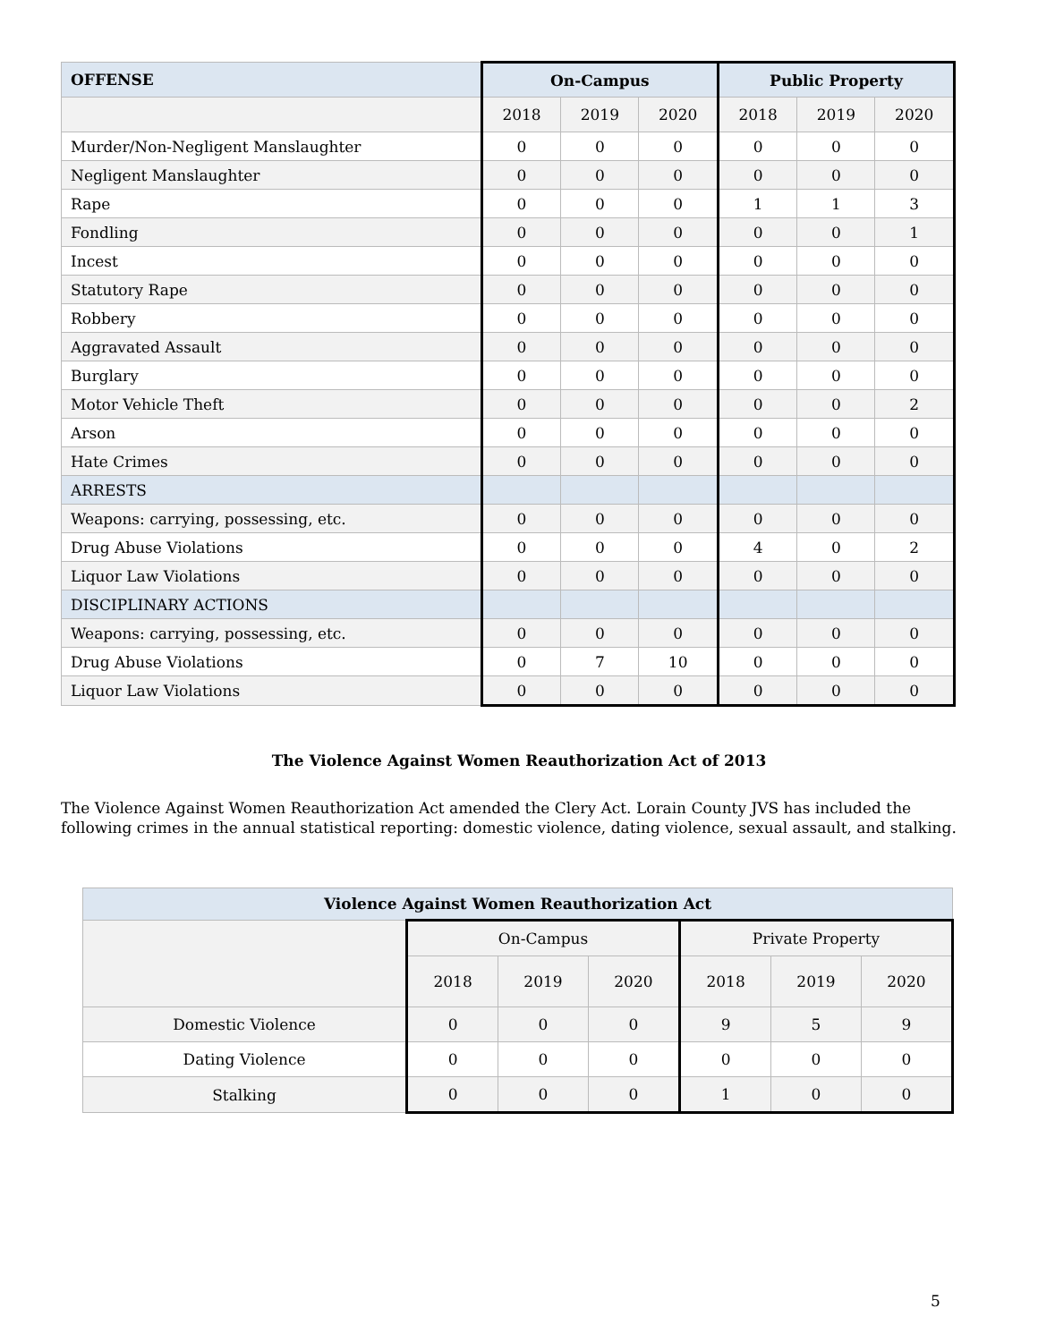| OFFENSE | On-Campus | | | Public Property | | |
| --- | --- | --- | --- | --- | --- | --- |
| | 2018 | 2019 | 2020 | 2018 | 2019 | 2020 |
| Murder/Non-Negligent Manslaughter | 0 | 0 | 0 | 0 | 0 | 0 |
| Negligent Manslaughter | 0 | 0 | 0 | 0 | 0 | 0 |
| Rape | 0 | 0 | 0 | 1 | 1 | 3 |
| Fondling | 0 | 0 | 0 | 0 | 0 | 1 |
| Incest | 0 | 0 | 0 | 0 | 0 | 0 |
| Statutory Rape | 0 | 0 | 0 | 0 | 0 | 0 |
| Robbery | 0 | 0 | 0 | 0 | 0 | 0 |
| Aggravated Assault | 0 | 0 | 0 | 0 | 0 | 0 |
| Burglary | 0 | 0 | 0 | 0 | 0 | 0 |
| Motor Vehicle Theft | 0 | 0 | 0 | 0 | 0 | 2 |
| Arson | 0 | 0 | 0 | 0 | 0 | 0 |
| Hate Crimes | 0 | 0 | 0 | 0 | 0 | 0 |
| ARRESTS | | | | | | |
| Weapons: carrying, possessing, etc. | 0 | 0 | 0 | 0 | 0 | 0 |
| Drug Abuse Violations | 0 | 0 | 0 | 4 | 0 | 2 |
| Liquor Law Violations | 0 | 0 | 0 | 0 | 0 | 0 |
| DISCIPLINARY ACTIONS | | | | | | |
| Weapons: carrying, possessing, etc. | 0 | 0 | 0 | 0 | 0 | 0 |
| Drug Abuse Violations | 0 | 7 | 10 | 0 | 0 | 0 |
| Liquor Law Violations | 0 | 0 | 0 | 0 | 0 | 0 |
The Violence Against Women Reauthorization Act of 2013
The Violence Against Women Reauthorization Act amended the Clery Act. Lorain County JVS has included the following crimes in the annual statistical reporting: domestic violence, dating violence, sexual assault, and stalking.
| Violence Against Women Reauthorization Act | | | | | | |
| --- | --- | --- | --- | --- | --- | --- |
| | On-Campus | | | Private Property | | |
| | 2018 | 2019 | 2020 | 2018 | 2019 | 2020 |
| Domestic Violence | 0 | 0 | 0 | 9 | 5 | 9 |
| Dating Violence | 0 | 0 | 0 | 0 | 0 | 0 |
| Stalking | 0 | 0 | 0 | 1 | 0 | 0 |
5